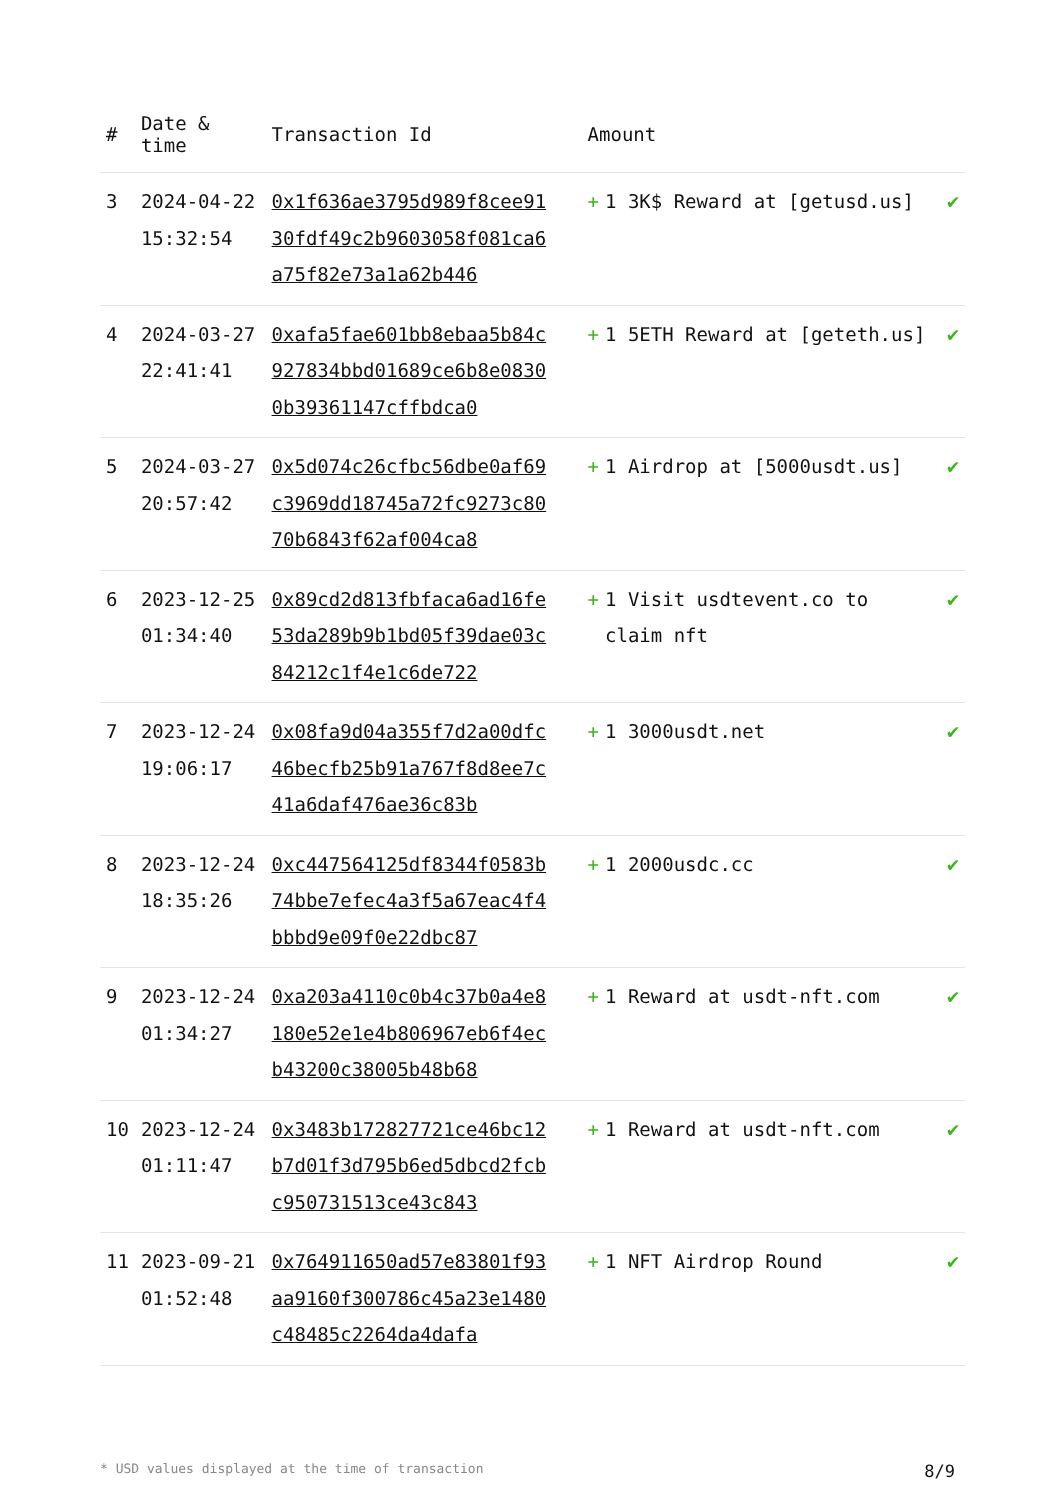| # | Date & time | Transaction Id | Amount | |
| --- | --- | --- | --- | --- |
| 3 | 2024-04-22 15:32:54 | 0x1f636ae3795d989f8cee9130fdf49c2b9603058f081ca6a75f82e73a1a62b446 | + 1 3K$ Reward at [getusd.us] | ✔ |
| 4 | 2024-03-27 22:41:41 | 0xafa5fae601bb8ebaa5b84c927834bbd01689ce6b8e08300b39361147cffbdca0 | + 1 5ETH Reward at [geteth.us] | ✔ |
| 5 | 2024-03-27 20:57:42 | 0x5d074c26cfbc56dbe0af69c3969dd18745a72fc9273c8070b6843f62af004ca8 | + 1 Airdrop at [5000usdt.us] | ✔ |
| 6 | 2023-12-25 01:34:40 | 0x89cd2d813fbfaca6ad16fe53da289b9b1bd05f39dae03c84212c1f4e1c6de722 | + 1 Visit usdtevent.co to claim nft | ✔ |
| 7 | 2023-12-24 19:06:17 | 0x08fa9d04a355f7d2a00dfc46becfb25b91a767f8d8ee7c41a6daf476ae36c83b | + 1 3000usdt.net | ✔ |
| 8 | 2023-12-24 18:35:26 | 0xc447564125df8344f0583b74bbe7efec4a3f5a67eac4f4bbbd9e09f0e22dbc87 | + 1 2000usdc.cc | ✔ |
| 9 | 2023-12-24 01:34:27 | 0xa203a4110c0b4c37b0a4e8180e52e1e4b806967eb6f4ecb43200c38005b48b68 | + 1 Reward at usdt-nft.com | ✔ |
| 10 | 2023-12-24 01:11:47 | 0x3483b172827721ce46bc12b7d01f3d795b6ed5dbcd2fcbc950731513ce43c843 | + 1 Reward at usdt-nft.com | ✔ |
| 11 | 2023-09-21 01:52:48 | 0x764911650ad57e83801f93aa9160f300786c45a23e1480c48485c2264da4dafa | + 1 NFT Airdrop Round | ✔ |
* USD values displayed at the time of transaction 8/9